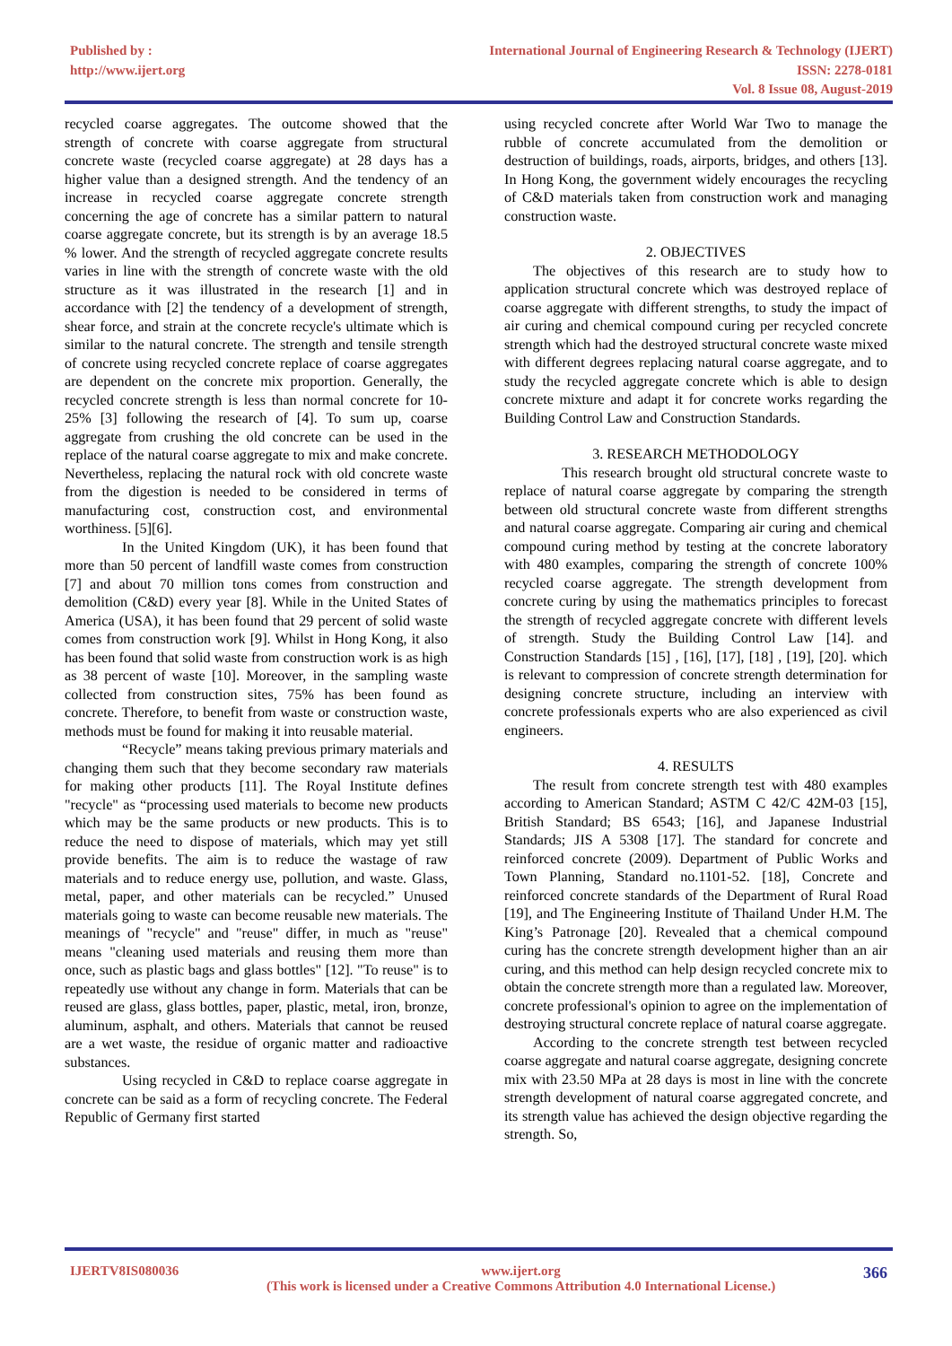Published by :
http://www.ijert.org
International Journal of Engineering Research & Technology (IJERT)
ISSN: 2278-0181
Vol. 8 Issue 08, August-2019
recycled coarse aggregates. The outcome showed that the strength of concrete with coarse aggregate from structural concrete waste (recycled coarse aggregate) at 28 days has a higher value than a designed strength. And the tendency of an increase in recycled coarse aggregate concrete strength concerning the age of concrete has a similar pattern to natural coarse aggregate concrete, but its strength is by an average 18.5 % lower. And the strength of recycled aggregate concrete results varies in line with the strength of concrete waste with the old structure as it was illustrated in the research [1] and in accordance with [2] the tendency of a development of strength, shear force, and strain at the concrete recycle's ultimate which is similar to the natural concrete. The strength and tensile strength of concrete using recycled concrete replace of coarse aggregates are dependent on the concrete mix proportion. Generally, the recycled concrete strength is less than normal concrete for 10-25% [3] following the research of [4]. To sum up, coarse aggregate from crushing the old concrete can be used in the replace of the natural coarse aggregate to mix and make concrete. Nevertheless, replacing the natural rock with old concrete waste from the digestion is needed to be considered in terms of manufacturing cost, construction cost, and environmental worthiness. [5][6].
In the United Kingdom (UK), it has been found that more than 50 percent of landfill waste comes from construction [7] and about 70 million tons comes from construction and demolition (C&D) every year [8]. While in the United States of America (USA), it has been found that 29 percent of solid waste comes from construction work [9]. Whilst in Hong Kong, it also has been found that solid waste from construction work is as high as 38 percent of waste [10]. Moreover, in the sampling waste collected from construction sites, 75% has been found as concrete. Therefore, to benefit from waste or construction waste, methods must be found for making it into reusable material.
“Recycle” means taking previous primary materials and changing them such that they become secondary raw materials for making other products [11]. The Royal Institute defines "recycle" as “processing used materials to become new products which may be the same products or new products. This is to reduce the need to dispose of materials, which may yet still provide benefits. The aim is to reduce the wastage of raw materials and to reduce energy use, pollution, and waste. Glass, metal, paper, and other materials can be recycled.” Unused materials going to waste can become reusable new materials. The meanings of "recycle" and "reuse" differ, in much as "reuse" means "cleaning used materials and reusing them more than once, such as plastic bags and glass bottles" [12]. "To reuse" is to repeatedly use without any change in form. Materials that can be reused are glass, glass bottles, paper, plastic, metal, iron, bronze, aluminum, asphalt, and others. Materials that cannot be reused are a wet waste, the residue of organic matter and radioactive substances.
Using recycled in C&D to replace coarse aggregate in concrete can be said as a form of recycling concrete. The Federal Republic of Germany first started
using recycled concrete after World War Two to manage the rubble of concrete accumulated from the demolition or destruction of buildings, roads, airports, bridges, and others [13]. In Hong Kong, the government widely encourages the recycling of C&D materials taken from construction work and managing construction waste.
2. OBJECTIVES
The objectives of this research are to study how to application structural concrete which was destroyed replace of coarse aggregate with different strengths, to study the impact of air curing and chemical compound curing per recycled concrete strength which had the destroyed structural concrete waste mixed with different degrees replacing natural coarse aggregate, and to study the recycled aggregate concrete which is able to design concrete mixture and adapt it for concrete works regarding the Building Control Law and Construction Standards.
3. RESEARCH METHODOLOGY
This research brought old structural concrete waste to replace of natural coarse aggregate by comparing the strength between old structural concrete waste from different strengths and natural coarse aggregate. Comparing air curing and chemical compound curing method by testing at the concrete laboratory with 480 examples, comparing the strength of concrete 100% recycled coarse aggregate. The strength development from concrete curing by using the mathematics principles to forecast the strength of recycled aggregate concrete with different levels of strength. Study the Building Control Law [14]. and Construction Standards [15] , [16], [17], [18] , [19], [20]. which is relevant to compression of concrete strength determination for designing concrete structure, including an interview with concrete professionals experts who are also experienced as civil engineers.
4. RESULTS
The result from concrete strength test with 480 examples according to American Standard; ASTM C 42/C 42M-03 [15], British Standard; BS 6543; [16], and Japanese Industrial Standards; JIS A 5308 [17]. The standard for concrete and reinforced concrete (2009). Department of Public Works and Town Planning, Standard no.1101-52. [18], Concrete and reinforced concrete standards of the Department of Rural Road [19], and The Engineering Institute of Thailand Under H.M. The King’s Patronage [20]. Revealed that a chemical compound curing has the concrete strength development higher than an air curing, and this method can help design recycled concrete mix to obtain the concrete strength more than a regulated law. Moreover, concrete professional's opinion to agree on the implementation of destroying structural concrete replace of natural coarse aggregate.
According to the concrete strength test between recycled coarse aggregate and natural coarse aggregate, designing concrete mix with 23.50 MPa at 28 days is most in line with the concrete strength development of natural coarse aggregated concrete, and its strength value has achieved the design objective regarding the strength. So,
IJERTV8IS080036 www.ijert.org
(This work is licensed under a Creative Commons Attribution 4.0 International License.)
366